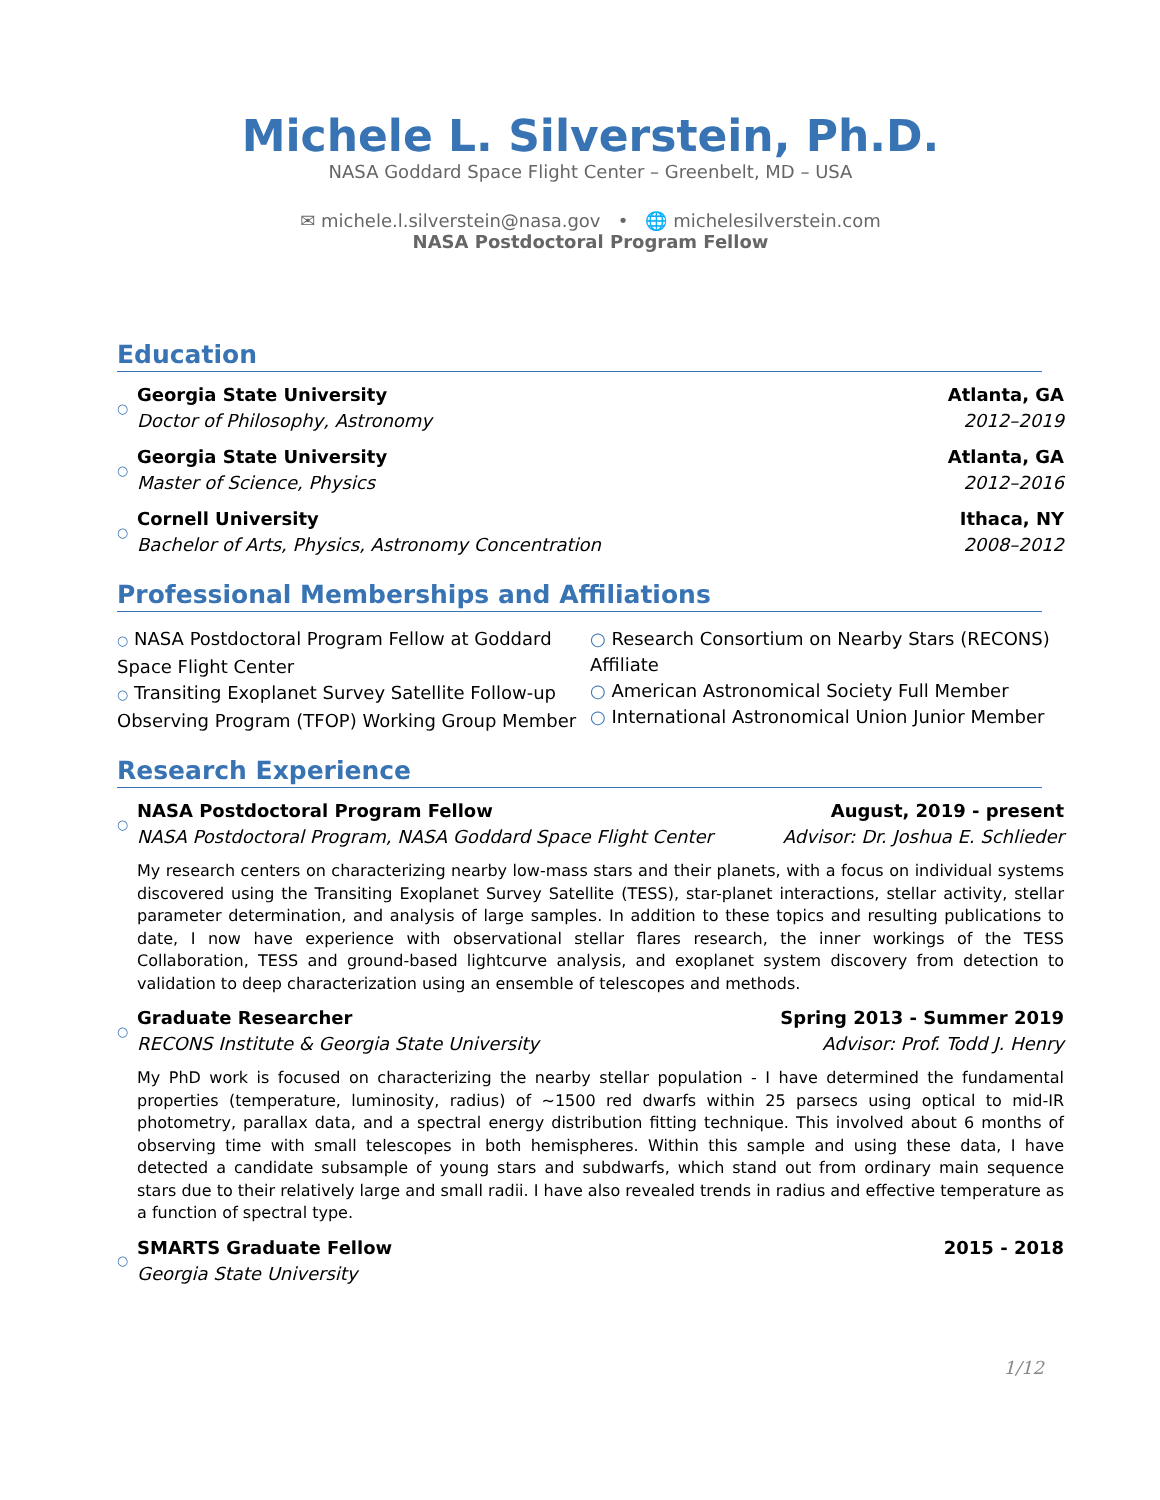Michele L. Silverstein, Ph.D.
NASA Goddard Space Flight Center – Greenbelt, MD – USA
✉ michele.l.silverstein@nasa.gov • 🌐 michelesilverstein.com
NASA Postdoctoral Program Fellow
Education
○
Georgia State University Atlanta, GA
Doctor of Philosophy, Astronomy 2012–2019
○
Georgia State University Atlanta, GA
Master of Science, Physics 2012–2016
○
Cornell University Ithaca, NY
Bachelor of Arts, Physics, Astronomy Concentration 2008–2012
Professional Memberships and Affiliations
○ NASA Postdoctoral Program Fellow at Goddard Space Flight Center
○ Transiting Exoplanet Survey Satellite Follow-up Observing Program (TFOP) Working Group Member
○ Research Consortium on Nearby Stars (RECONS) Affiliate
○ American Astronomical Society Full Member
○ International Astronomical Union Junior Member
Research Experience
○
NASA Postdoctoral Program Fellow August, 2019 - present
NASA Postdoctoral Program, NASA Goddard Space Flight Center Advisor: Dr. Joshua E. Schlieder
My research centers on characterizing nearby low-mass stars and their planets, with a focus on individual systems discovered using the Transiting Exoplanet Survey Satellite (TESS), star-planet interactions, stellar activity, stellar parameter determination, and analysis of large samples. In addition to these topics and resulting publications to date, I now have experience with observational stellar flares research, the inner workings of the TESS Collaboration, TESS and ground-based lightcurve analysis, and exoplanet system discovery from detection to validation to deep characterization using an ensemble of telescopes and methods.
○
Graduate Researcher Spring 2013 - Summer 2019
RECONS Institute & Georgia State University Advisor: Prof. Todd J. Henry
My PhD work is focused on characterizing the nearby stellar population - I have determined the fundamental properties (temperature, luminosity, radius) of ∼1500 red dwarfs within 25 parsecs using optical to mid-IR photometry, parallax data, and a spectral energy distribution fitting technique. This involved about 6 months of observing time with small telescopes in both hemispheres. Within this sample and using these data, I have detected a candidate subsample of young stars and subdwarfs, which stand out from ordinary main sequence stars due to their relatively large and small radii. I have also revealed trends in radius and effective temperature as a function of spectral type.
○
SMARTS Graduate Fellow 2015 - 2018
Georgia State University
1/12